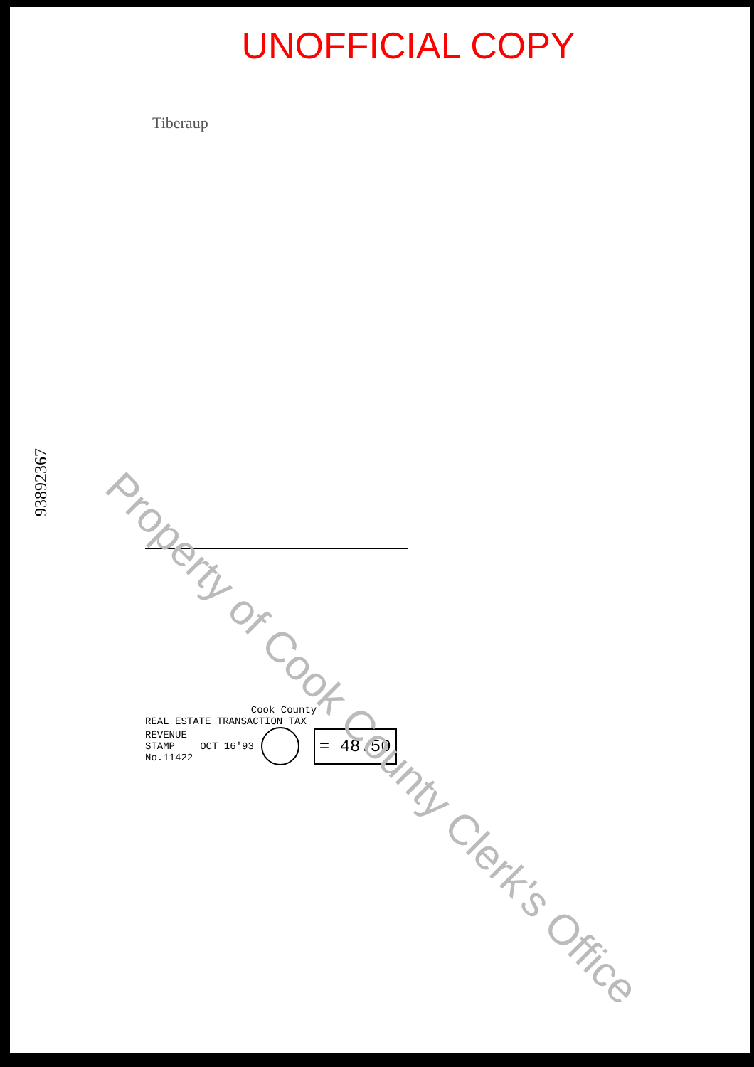UNOFFICIAL COPY
Tiberaup
93892367
Cook County
REAL ESTATE TRANSACTION TAX
REVENUE
STAMP
No.11422
OCT 16'93
= 48.50
Property of Cook County Clerk's Office